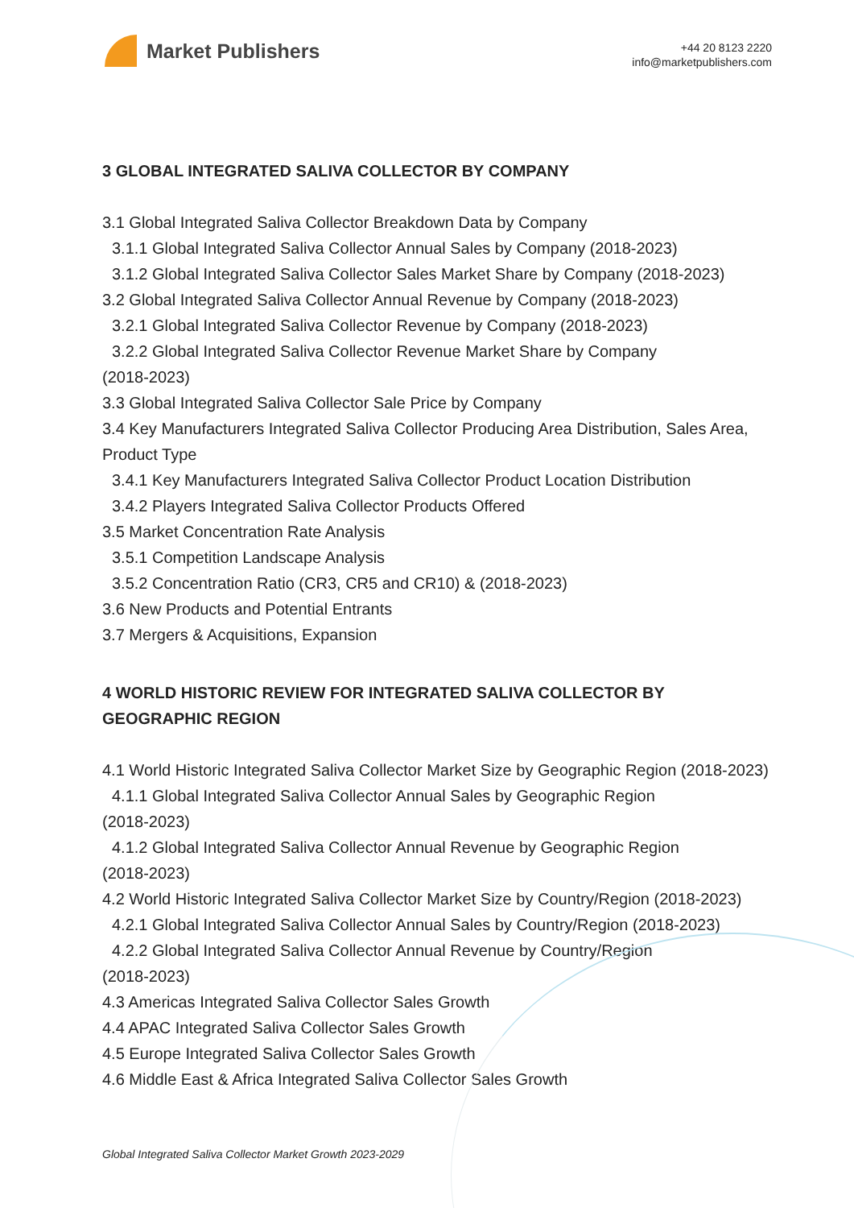Market Publishers
+44 20 8123 2220
info@marketpublishers.com
3 GLOBAL INTEGRATED SALIVA COLLECTOR BY COMPANY
3.1 Global Integrated Saliva Collector Breakdown Data by Company
3.1.1 Global Integrated Saliva Collector Annual Sales by Company (2018-2023)
3.1.2 Global Integrated Saliva Collector Sales Market Share by Company (2018-2023)
3.2 Global Integrated Saliva Collector Annual Revenue by Company (2018-2023)
3.2.1 Global Integrated Saliva Collector Revenue by Company (2018-2023)
3.2.2 Global Integrated Saliva Collector Revenue Market Share by Company
(2018-2023)
3.3 Global Integrated Saliva Collector Sale Price by Company
3.4 Key Manufacturers Integrated Saliva Collector Producing Area Distribution, Sales Area, Product Type
3.4.1 Key Manufacturers Integrated Saliva Collector Product Location Distribution
3.4.2 Players Integrated Saliva Collector Products Offered
3.5 Market Concentration Rate Analysis
3.5.1 Competition Landscape Analysis
3.5.2 Concentration Ratio (CR3, CR5 and CR10) & (2018-2023)
3.6 New Products and Potential Entrants
3.7 Mergers & Acquisitions, Expansion
4 WORLD HISTORIC REVIEW FOR INTEGRATED SALIVA COLLECTOR BY GEOGRAPHIC REGION
4.1 World Historic Integrated Saliva Collector Market Size by Geographic Region (2018-2023)
4.1.1 Global Integrated Saliva Collector Annual Sales by Geographic Region
(2018-2023)
4.1.2 Global Integrated Saliva Collector Annual Revenue by Geographic Region
(2018-2023)
4.2 World Historic Integrated Saliva Collector Market Size by Country/Region (2018-2023)
4.2.1 Global Integrated Saliva Collector Annual Sales by Country/Region (2018-2023)
4.2.2 Global Integrated Saliva Collector Annual Revenue by Country/Region
(2018-2023)
4.3 Americas Integrated Saliva Collector Sales Growth
4.4 APAC Integrated Saliva Collector Sales Growth
4.5 Europe Integrated Saliva Collector Sales Growth
4.6 Middle East & Africa Integrated Saliva Collector Sales Growth
Global Integrated Saliva Collector Market Growth 2023-2029